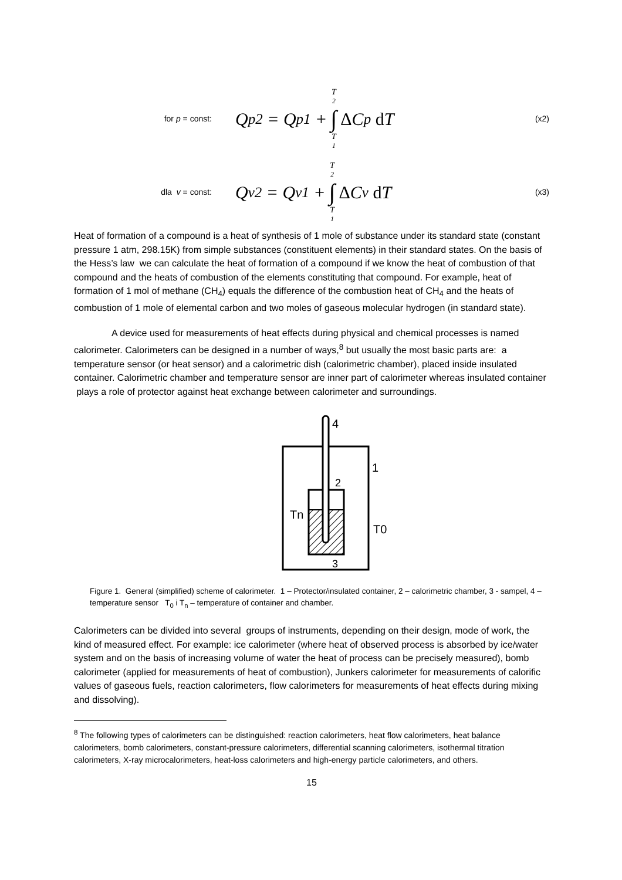for p = const:
Q<sub>p2</sub> = Q<sub>p1</sub> + T<sub>2</sub> ∫ T<sub>1</sub> Δ C<sub>p</sub> d T
(x2)
dla v = const:
Q<sub>v2</sub> = Q<sub>v1</sub> + T<sub>2</sub> ∫ T<sub>1</sub> Δ C<sub>v</sub> d T
(x3)
Heat of formation of a compound is a heat of synthesis of 1 mole of substance under its standard state (constant pressure 1 atm, 298.15K) from simple substances (constituent elements) in their standard states. On the basis of the Hess’s law we can calculate the heat of formation of a compound if we know the heat of combustion of that compound and the heats of combustion of the elements constituting that compound. For example, heat of formation of 1 mol of methane (CH<sub>4</sub>) equals the difference of the combustion heat of CH<sub>4</sub> and the heats of combustion of 1 mole of elemental carbon and two moles of gaseous molecular hydrogen (in standard state).
A device used for measurements of heat effects during physical and chemical processes is named calorimeter. Calorimeters can be designed in a number of ways,<sup>8</sup> but usually the most basic parts are: a temperature sensor (or heat sensor) and a calorimetric dish (calorimetric chamber), placed inside insulated container. Calorimetric chamber and temperature sensor are inner part of calorimeter whereas insulated container plays a role of protector against heat exchange between calorimeter and surroundings.
4
2
1
Tn
T0
3
Figure 1. General (simplified) scheme of calorimeter. 1 – Protector/insulated container, 2 – calorimetric chamber, 3 - sampel, 4 – temperature sensor T<sub>0</sub> i T<sub>n</sub> – temperature of container and chamber.
Calorimeters can be divided into several groups of instruments, depending on their design, mode of work, the kind of measured effect. For example: ice calorimeter (where heat of observed process is absorbed by ice/water system and on the basis of increasing volume of water the heat of process can be precisely measured), bomb calorimeter (applied for measurements of heat of combustion), Junkers calorimeter for measurements of calorific values of gaseous fuels, reaction calorimeters, flow calorimeters for measurements of heat effects during mixing and dissolving).
<sup>8</sup> The following types of calorimeters can be distinguished: reaction calorimeters, heat flow calorimeters, heat balance calorimeters, bomb calorimeters, constant-pressure calorimeters, differential scanning calorimeters, isothermal titration calorimeters, X-ray microcalorimeters, heat-loss calorimeters and high-energy particle calorimeters, and others.
15